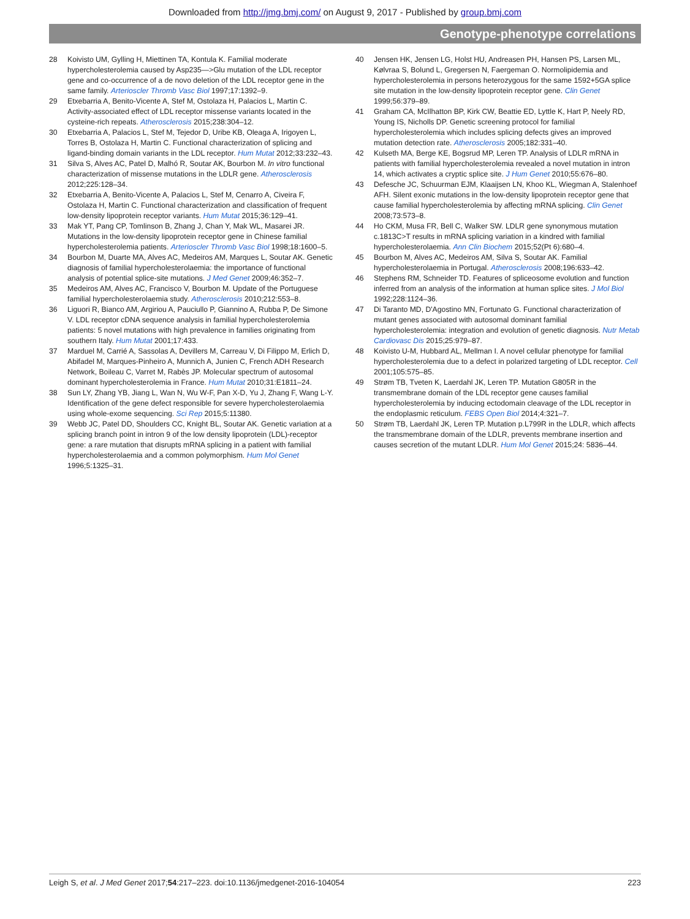Downloaded from http://jmg.bmj.com/ on August 9, 2017 - Published by group.bmj.com
Genotype-phenotype correlations
28 Koivisto UM, Gylling H, Miettinen TA, Kontula K. Familial moderate hypercholesterolemia caused by Asp235—>Glu mutation of the LDL receptor gene and co-occurrence of a de novo deletion of the LDL receptor gene in the same family. Arterioscler Thromb Vasc Biol 1997;17:1392–9.
29 Etxebarria A, Benito-Vicente A, Stef M, Ostolaza H, Palacios L, Martin C. Activity-associated effect of LDL receptor missense variants located in the cysteine-rich repeats. Atherosclerosis 2015;238:304–12.
30 Etxebarria A, Palacios L, Stef M, Tejedor D, Uribe KB, Oleaga A, Irigoyen L, Torres B, Ostolaza H, Martin C. Functional characterization of splicing and ligand-binding domain variants in the LDL receptor. Hum Mutat 2012;33:232–43.
31 Silva S, Alves AC, Patel D, Malhó R, Soutar AK, Bourbon M. In vitro functional characterization of missense mutations in the LDLR gene. Atherosclerosis 2012;225:128–34.
32 Etxebarria A, Benito-Vicente A, Palacios L, Stef M, Cenarro A, Civeira F, Ostolaza H, Martin C. Functional characterization and classification of frequent low-density lipoprotein receptor variants. Hum Mutat 2015;36:129–41.
33 Mak YT, Pang CP, Tomlinson B, Zhang J, Chan Y, Mak WL, Masarei JR. Mutations in the low-density lipoprotein receptor gene in Chinese familial hypercholesterolemia patients. Arterioscler Thromb Vasc Biol 1998;18:1600–5.
34 Bourbon M, Duarte MA, Alves AC, Medeiros AM, Marques L, Soutar AK. Genetic diagnosis of familial hypercholesterolaemia: the importance of functional analysis of potential splice-site mutations. J Med Genet 2009;46:352–7.
35 Medeiros AM, Alves AC, Francisco V, Bourbon M. Update of the Portuguese familial hypercholesterolaemia study. Atherosclerosis 2010;212:553–8.
36 Liguori R, Bianco AM, Argiriou A, Pauciullo P, Giannino A, Rubba P, De Simone V. LDL receptor cDNA sequence analysis in familial hypercholesterolemia patients: 5 novel mutations with high prevalence in families originating from southern Italy. Hum Mutat 2001;17:433.
37 Marduel M, Carrié A, Sassolas A, Devillers M, Carreau V, Di Filippo M, Erlich D, Abifadel M, Marques-Pinheiro A, Munnich A, Junien C, French ADH Research Network, Boileau C, Varret M, Rabès JP. Molecular spectrum of autosomal dominant hypercholesterolemia in France. Hum Mutat 2010;31:E1811–24.
38 Sun LY, Zhang YB, Jiang L, Wan N, Wu W-F, Pan X-D, Yu J, Zhang F, Wang L-Y. Identification of the gene defect responsible for severe hypercholesterolaemia using whole-exome sequencing. Sci Rep 2015;5:11380.
39 Webb JC, Patel DD, Shoulders CC, Knight BL, Soutar AK. Genetic variation at a splicing branch point in intron 9 of the low density lipoprotein (LDL)-receptor gene: a rare mutation that disrupts mRNA splicing in a patient with familial hypercholesterolaemia and a common polymorphism. Hum Mol Genet 1996;5:1325–31.
40 Jensen HK, Jensen LG, Holst HU, Andreasen PH, Hansen PS, Larsen ML, Kølvraa S, Bolund L, Gregersen N, Faergeman O. Normolipidemia and hypercholesterolemia in persons heterozygous for the same 1592+5GA splice site mutation in the low-density lipoprotein receptor gene. Clin Genet 1999;56:379–89.
41 Graham CA, McIlhatton BP, Kirk CW, Beattie ED, Lyttle K, Hart P, Neely RD, Young IS, Nicholls DP. Genetic screening protocol for familial hypercholesterolemia which includes splicing defects gives an improved mutation detection rate. Atherosclerosis 2005;182:331–40.
42 Kulseth MA, Berge KE, Bogsrud MP, Leren TP. Analysis of LDLR mRNA in patients with familial hypercholesterolemia revealed a novel mutation in intron 14, which activates a cryptic splice site. J Hum Genet 2010;55:676–80.
43 Defesche JC, Schuurman EJM, Klaaijsen LN, Khoo KL, Wiegman A, Stalenhoef AFH. Silent exonic mutations in the low-density lipoprotein receptor gene that cause familial hypercholesterolemia by affecting mRNA splicing. Clin Genet 2008;73:573–8.
44 Ho CKM, Musa FR, Bell C, Walker SW. LDLR gene synonymous mutation c.1813C>T results in mRNA splicing variation in a kindred with familial hypercholesterolaemia. Ann Clin Biochem 2015;52(Pt 6):680–4.
45 Bourbon M, Alves AC, Medeiros AM, Silva S, Soutar AK. Familial hypercholesterolaemia in Portugal. Atherosclerosis 2008;196:633–42.
46 Stephens RM, Schneider TD. Features of spliceosome evolution and function inferred from an analysis of the information at human splice sites. J Mol Biol 1992;228:1124–36.
47 Di Taranto MD, D'Agostino MN, Fortunato G. Functional characterization of mutant genes associated with autosomal dominant familial hypercholesterolemia: integration and evolution of genetic diagnosis. Nutr Metab Cardiovasc Dis 2015;25:979–87.
48 Koivisto U-M, Hubbard AL, Mellman I. A novel cellular phenotype for familial hypercholesterolemia due to a defect in polarized targeting of LDL receptor. Cell 2001;105:575–85.
49 Strøm TB, Tveten K, Laerdahl JK, Leren TP. Mutation G805R in the transmembrane domain of the LDL receptor gene causes familial hypercholesterolemia by inducing ectodomain cleavage of the LDL receptor in the endoplasmic reticulum. FEBS Open Biol 2014;4:321–7.
50 Strøm TB, Laerdahl JK, Leren TP. Mutation p.L799R in the LDLR, which affects the transmembrane domain of the LDLR, prevents membrane insertion and causes secretion of the mutant LDLR. Hum Mol Genet 2015;24: 5836–44.
Leigh S, et al. J Med Genet 2017;54:217–223. doi:10.1136/jmedgenet-2016-104054 223